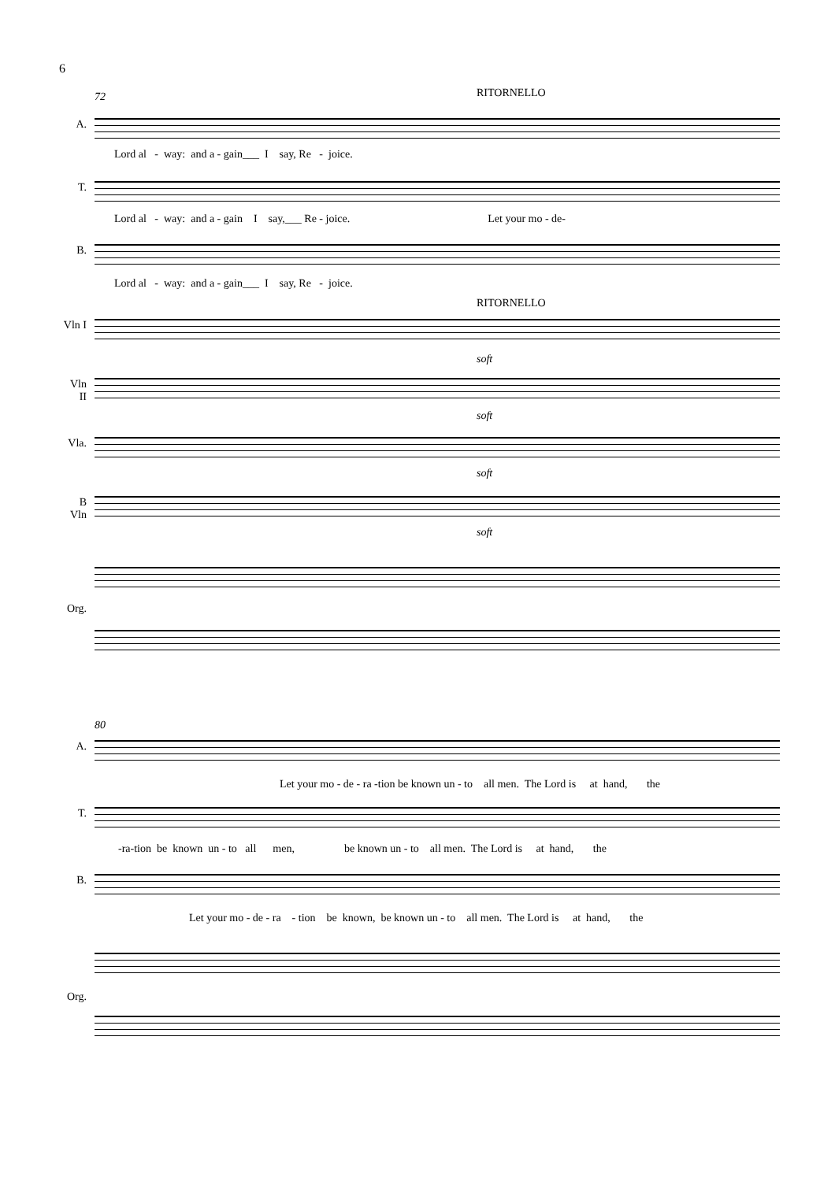6
72 RITORNELLO
A.
Lord al - way: and a - gain___ I say, Re - joice.
T.
Lord al - way: and a - gain I say,___ Re - joice. Let your mo - de-
B.
Lord al - way: and a - gain___ I say, Re - joice.
RITORNELLO
Vln I
soft
Vln II
soft
Vla.
soft
B Vln
soft
Org.
80
A.
Let your mo - de - ra -tion be known un - to all men. The Lord is at hand, the
T.
-ra-tion be known un - to all men, be known un - to all men. The Lord is at hand, the
B.
Let your mo - de - ra - tion be known, be known un - to all men. The Lord is at hand, the
Org.